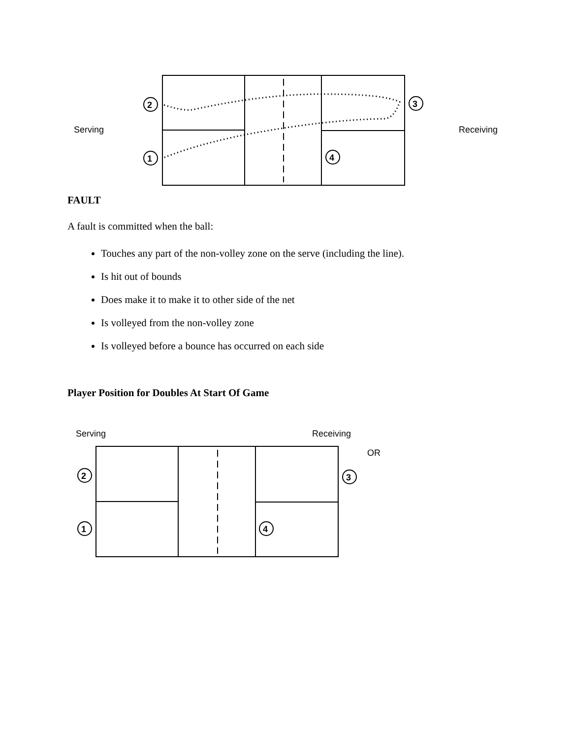Serving
Receiving
2
1
3
4
FAULT
A fault is committed when the ball:
Touches any part of the non-volley zone on the serve (including the line).
Is hit out of bounds
Does make it to make it to other side of the net
Is volleyed from the non-volley zone
Is volleyed before a bounce has occurred on each side
Player Position for Doubles At Start Of Game
Serving
Receiving
OR
2
1
3
4